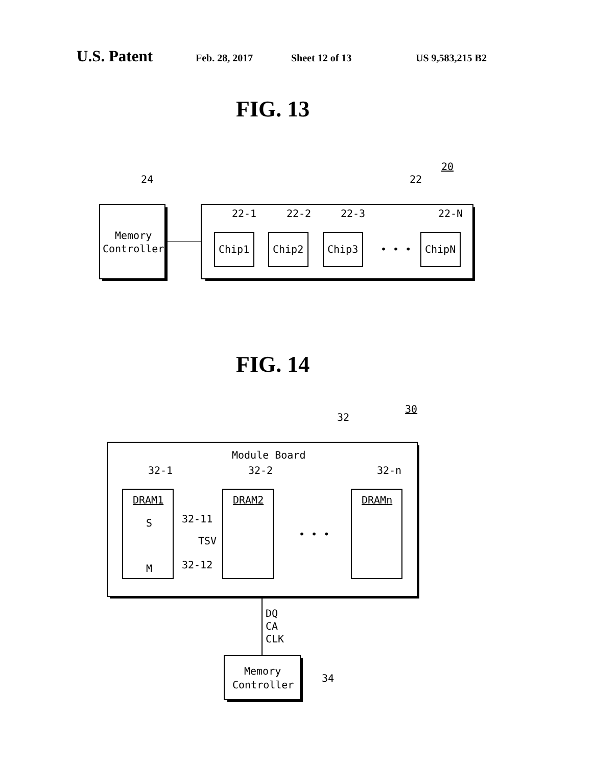U.S. Patent Feb. 28, 2017 Sheet 12 of 13 US 9,583,215 B2
FIG. 13
20
24
22
Memory
Controller
22-1
22-2
22-3
22-N
Chip1
Chip2
Chip3
• • •
ChipN
FIG. 14
30
32
Module Board
32-1
32-2
32-n
DRAM1
DRAM2
DRAMn
S
M
32-11
32-12
TSV
• • •
DQ
CA
CLK
Memory
Controller
34